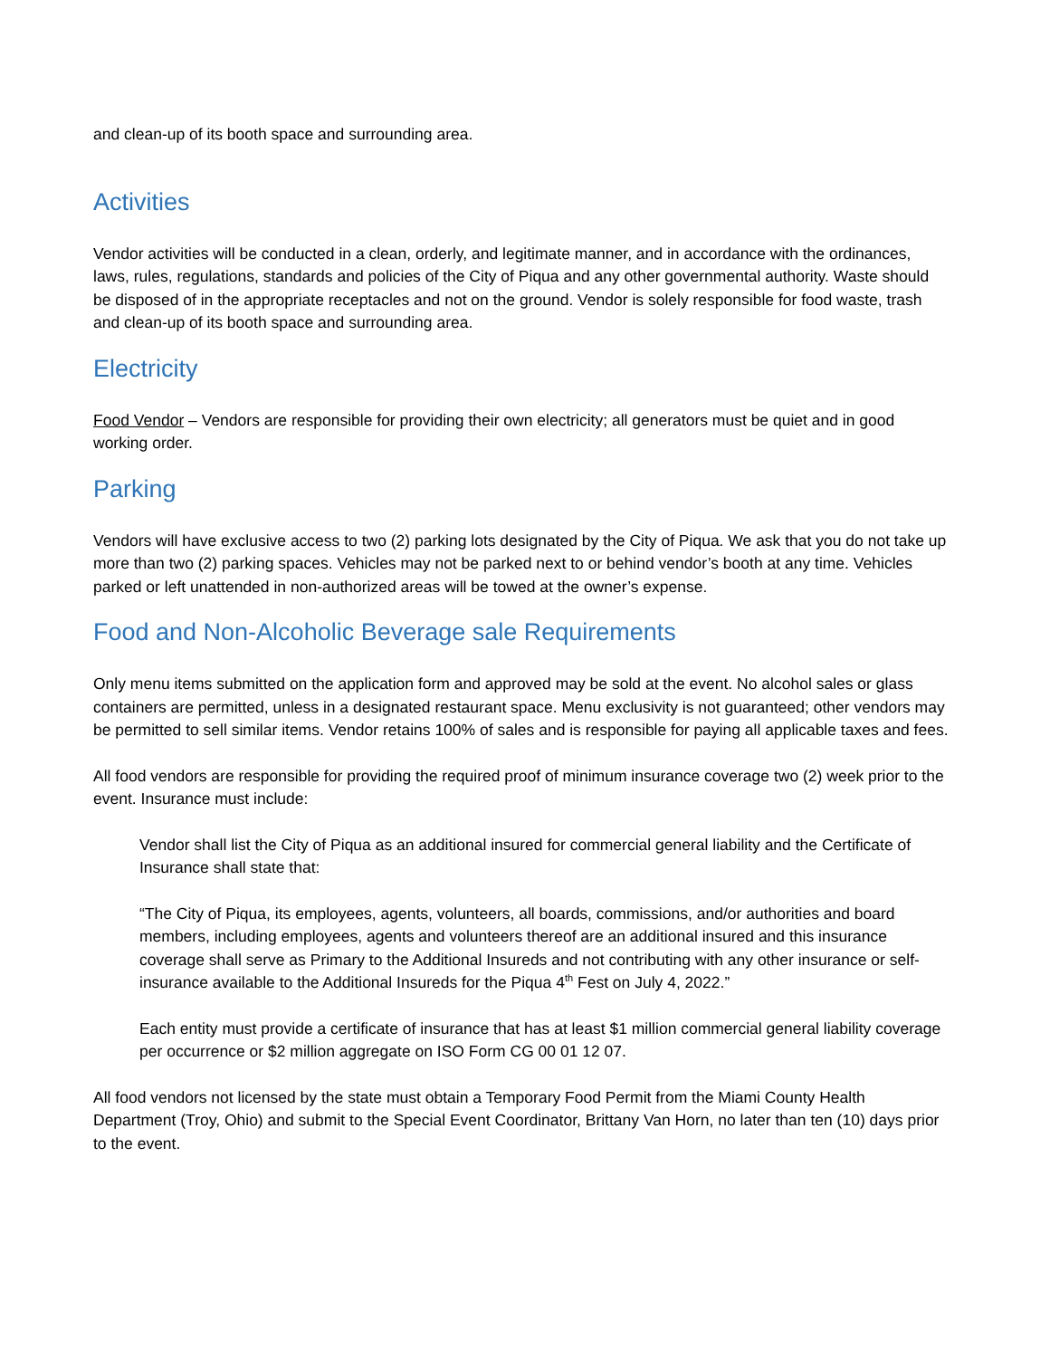and clean-up of its booth space and surrounding area.
Activities
Vendor activities will be conducted in a clean, orderly, and legitimate manner, and in accordance with the ordinances, laws, rules, regulations, standards and policies of the City of Piqua and any other governmental authority. Waste should be disposed of in the appropriate receptacles and not on the ground. Vendor is solely responsible for food waste, trash and clean-up of its booth space and surrounding area.
Electricity
Food Vendor – Vendors are responsible for providing their own electricity; all generators must be quiet and in good working order.
Parking
Vendors will have exclusive access to two (2) parking lots designated by the City of Piqua. We ask that you do not take up more than two (2) parking spaces. Vehicles may not be parked next to or behind vendor’s booth at any time. Vehicles parked or left unattended in non-authorized areas will be towed at the owner’s expense.
Food and Non-Alcoholic Beverage sale Requirements
Only menu items submitted on the application form and approved may be sold at the event. No alcohol sales or glass containers are permitted, unless in a designated restaurant space. Menu exclusivity is not guaranteed; other vendors may be permitted to sell similar items. Vendor retains 100% of sales and is responsible for paying all applicable taxes and fees.
All food vendors are responsible for providing the required proof of minimum insurance coverage two (2) week prior to the event. Insurance must include:
Vendor shall list the City of Piqua as an additional insured for commercial general liability and the Certificate of Insurance shall state that:
“The City of Piqua, its employees, agents, volunteers, all boards, commissions, and/or authorities and board members, including employees, agents and volunteers thereof are an additional insured and this insurance coverage shall serve as Primary to the Additional Insureds and not contributing with any other insurance or self-insurance available to the Additional Insureds for the Piqua 4<sup>th</sup> Fest on July 4, 2022.”
Each entity must provide a certificate of insurance that has at least $1 million commercial general liability coverage per occurrence or $2 million aggregate on ISO Form CG 00 01 12 07.
All food vendors not licensed by the state must obtain a Temporary Food Permit from the Miami County Health Department (Troy, Ohio) and submit to the Special Event Coordinator, Brittany Van Horn, no later than ten (10) days prior to the event.